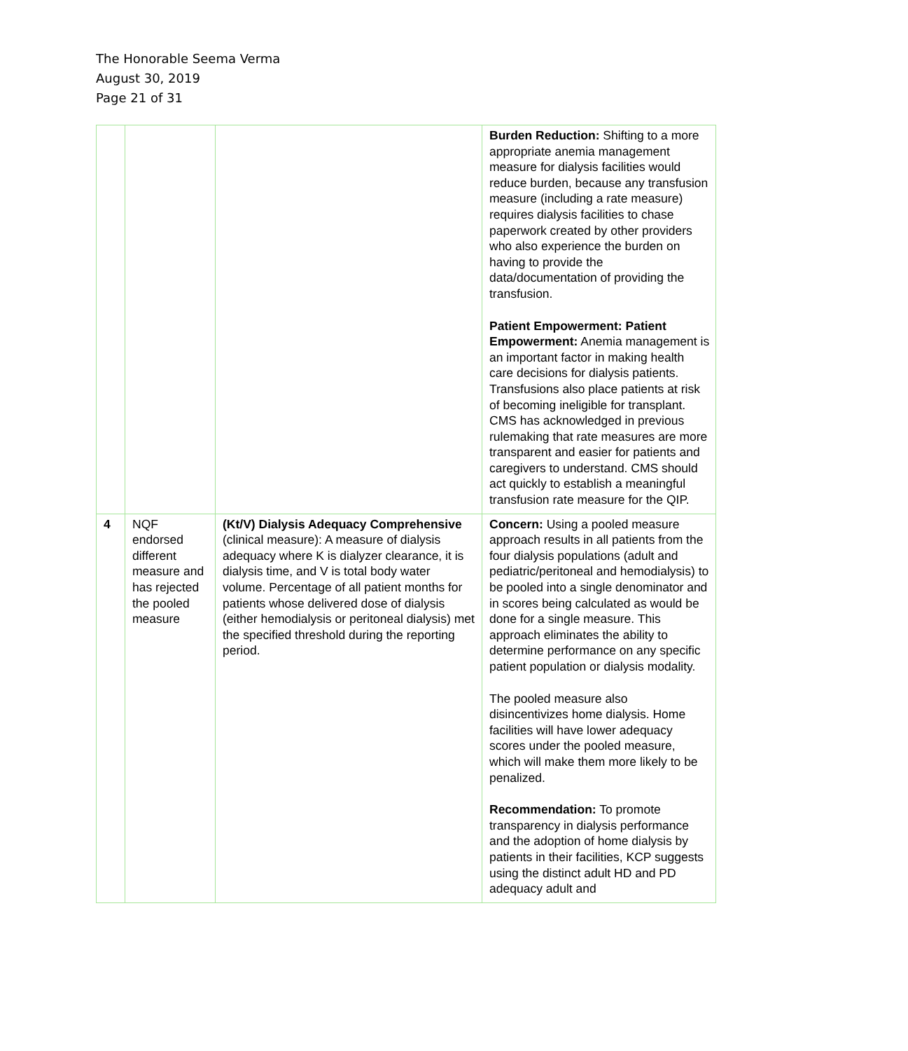The Honorable Seema Verma
August 30, 2019
Page 21 of 31
| | | | Burden Reduction: Shifting to a more appropriate anemia management measure for dialysis facilities would reduce burden, because any transfusion measure (including a rate measure) requires dialysis facilities to chase paperwork created by other providers who also experience the burden on having to provide the data/documentation of providing the transfusion. Patient Empowerment: Patient Empowerment: Anemia management is an important factor in making health care decisions for dialysis patients. Transfusions also place patients at risk of becoming ineligible for transplant. CMS has acknowledged in previous rulemaking that rate measures are more transparent and easier for patients and caregivers to understand. CMS should act quickly to establish a meaningful transfusion rate measure for the QIP. |
| 4 | NQF endorsed different measure and has rejected the pooled measure | (Kt/V) Dialysis Adequacy Comprehensive (clinical measure): A measure of dialysis adequacy where K is dialyzer clearance, it is dialysis time, and V is total body water volume. Percentage of all patient months for patients whose delivered dose of dialysis (either hemodialysis or peritoneal dialysis) met the specified threshold during the reporting period. | Concern: Using a pooled measure approach results in all patients from the four dialysis populations (adult and pediatric/peritoneal and hemodialysis) to be pooled into a single denominator and in scores being calculated as would be done for a single measure. This approach eliminates the ability to determine performance on any specific patient population or dialysis modality. The pooled measure also disincentivizes home dialysis. Home facilities will have lower adequacy scores under the pooled measure, which will make them more likely to be penalized. Recommendation: To promote transparency in dialysis performance and the adoption of home dialysis by patients in their facilities, KCP suggests using the distinct adult HD and PD adequacy adult and |